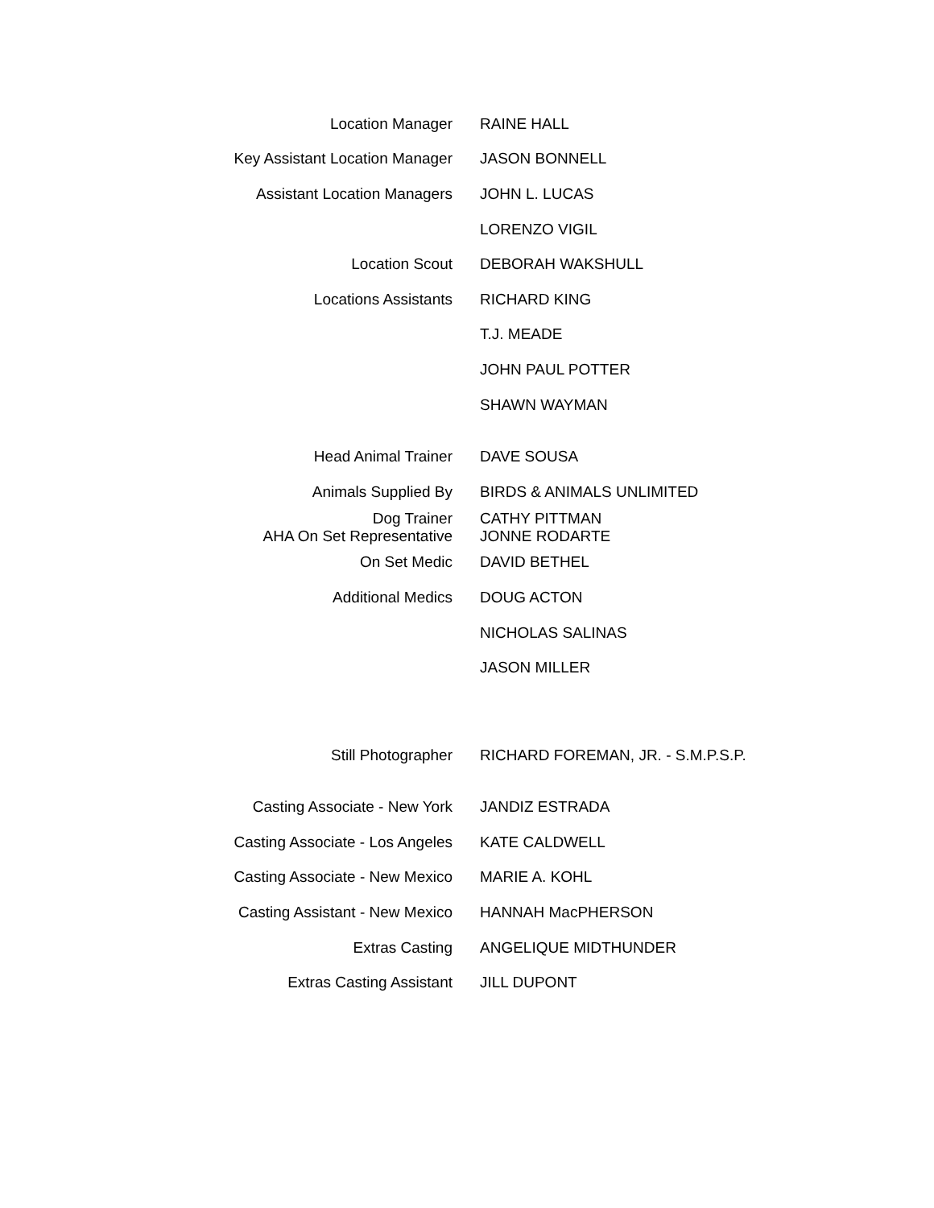| Location Manager | RAINE HALL |
| Key Assistant Location Manager | JASON BONNELL |
| Assistant Location Managers | JOHN L. LUCAS |
| | LORENZO VIGIL |
| Location Scout | DEBORAH WAKSHULL |
| Locations Assistants | RICHARD KING |
| | T.J. MEADE |
| | JOHN PAUL POTTER |
| | SHAWN WAYMAN |
| Head Animal Trainer | DAVE SOUSA |
| Animals Supplied By | BIRDS & ANIMALS UNLIMITED |
| Dog Trainer AHA On Set Representative | CATHY PITTMAN JONNE RODARTE |
| On Set Medic | DAVID BETHEL |
| Additional Medics | DOUG ACTON |
| | NICHOLAS SALINAS |
| | JASON MILLER |
| Still Photographer | RICHARD FOREMAN, JR. - S.M.P.S.P. |
| Casting Associate - New York | JANDIZ ESTRADA |
| Casting Associate - Los Angeles | KATE CALDWELL |
| Casting Associate - New Mexico | MARIE A. KOHL |
| Casting Assistant - New Mexico | HANNAH MacPHERSON |
| Extras Casting | ANGELIQUE MIDTHUNDER |
| Extras Casting Assistant | JILL DUPONT |